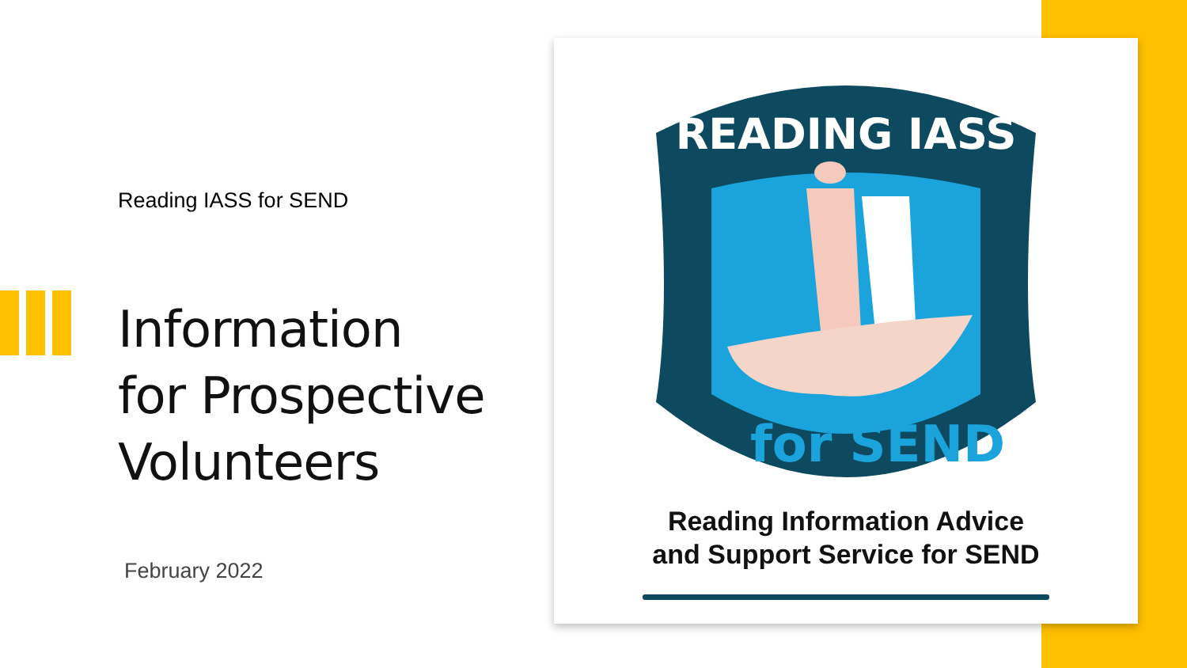Reading IASS for SEND
Information
for Prospective
Volunteers
February 2022
READING IASS
for SEND
Reading Information Advice
and Support Service for SEND